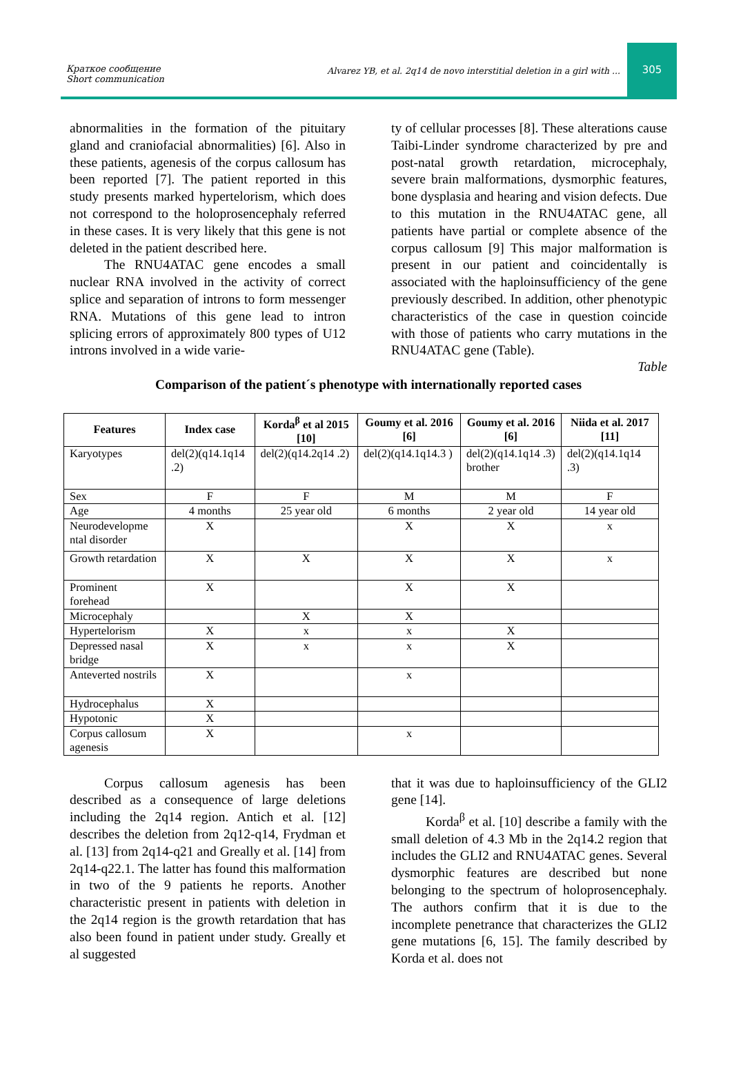Краткое сообщение
Short communication
Alvarez YB, et al. 2q14 de novo interstitial deletion in a girl with ...
305
abnormalities in the formation of the pituitary gland and craniofacial abnormalities) [6]. Also in these patients, agenesis of the corpus callosum has been reported [7]. The patient reported in this study presents marked hypertelorism, which does not correspond to the holoprosencephaly referred in these cases. It is very likely that this gene is not deleted in the patient described here.
The RNU4ATAC gene encodes a small nuclear RNA involved in the activity of correct splice and separation of introns to form messenger RNA. Mutations of this gene lead to intron splicing errors of approximately 800 types of U12 introns involved in a wide varie-
ty of cellular processes [8]. These alterations cause Taibi-Linder syndrome characterized by pre and post-natal growth retardation, microcephaly, severe brain malformations, dysmorphic features, bone dysplasia and hearing and vision defects. Due to this mutation in the RNU4ATAC gene, all patients have partial or complete absence of the corpus callosum [9] This major malformation is present in our patient and coincidentally is associated with the haploinsufficiency of the gene previously described. In addition, other phenotypic characteristics of the case in question coincide with those of patients who carry mutations in the RNU4ATAC gene (Table).
Table
Comparison of the patient´s phenotype with internationally reported cases
| Features | Index case | Korda<sup>β</sup> et al 2015 [10] | Goumy et al. 2016 [6] | Goumy et al. 2016 [6] | Niida et al. 2017 [11] |
| --- | --- | --- | --- | --- | --- |
| Karyotypes | del(2)(q14.1q14 .2) | del(2)(q14.2q14 .2) | del(2)(q14.1q14.3 ) | del(2)(q14.1q14 .3) brother | del(2)(q14.1q14 .3) |
| Sex | F | F | M | M | F |
| Age | 4 months | 25 year old | 6 months | 2 year old | 14 year old |
| Neurodevelopme ntal disorder | X | | X | X | x |
| Growth retardation | X | X | X | X | x |
| Prominent forehead | X | | X | X | |
| Microcephaly | | X | X | | |
| Hypertelorism | X | x | x | X | |
| Depressed nasal bridge | X | x | x | X | |
| Anteverted nostrils | X | | x | | |
| Hydrocephalus | X | | | | |
| Hypotonic | X | | | | |
| Corpus callosum agenesis | X | | x | | |
Corpus callosum agenesis has been described as a consequence of large deletions including the 2q14 region. Antich et al. [12] describes the deletion from 2q12-q14, Frydman et al. [13] from 2q14-q21 and Greally et al. [14] from 2q14-q22.1. The latter has found this malformation in two of the 9 patients he reports. Another characteristic present in patients with deletion in the 2q14 region is the growth retardation that has also been found in patient under study. Greally et al suggested
that it was due to haploinsufficiency of the GLI2 gene [14].
Korda<sup>β</sup> et al. [10] describe a family with the small deletion of 4.3 Mb in the 2q14.2 region that includes the GLI2 and RNU4ATAC genes. Several dysmorphic features are described but none belonging to the spectrum of holoprosencephaly. The authors confirm that it is due to the incomplete penetrance that characterizes the GLI2 gene mutations [6, 15]. The family described by Korda et al. does not